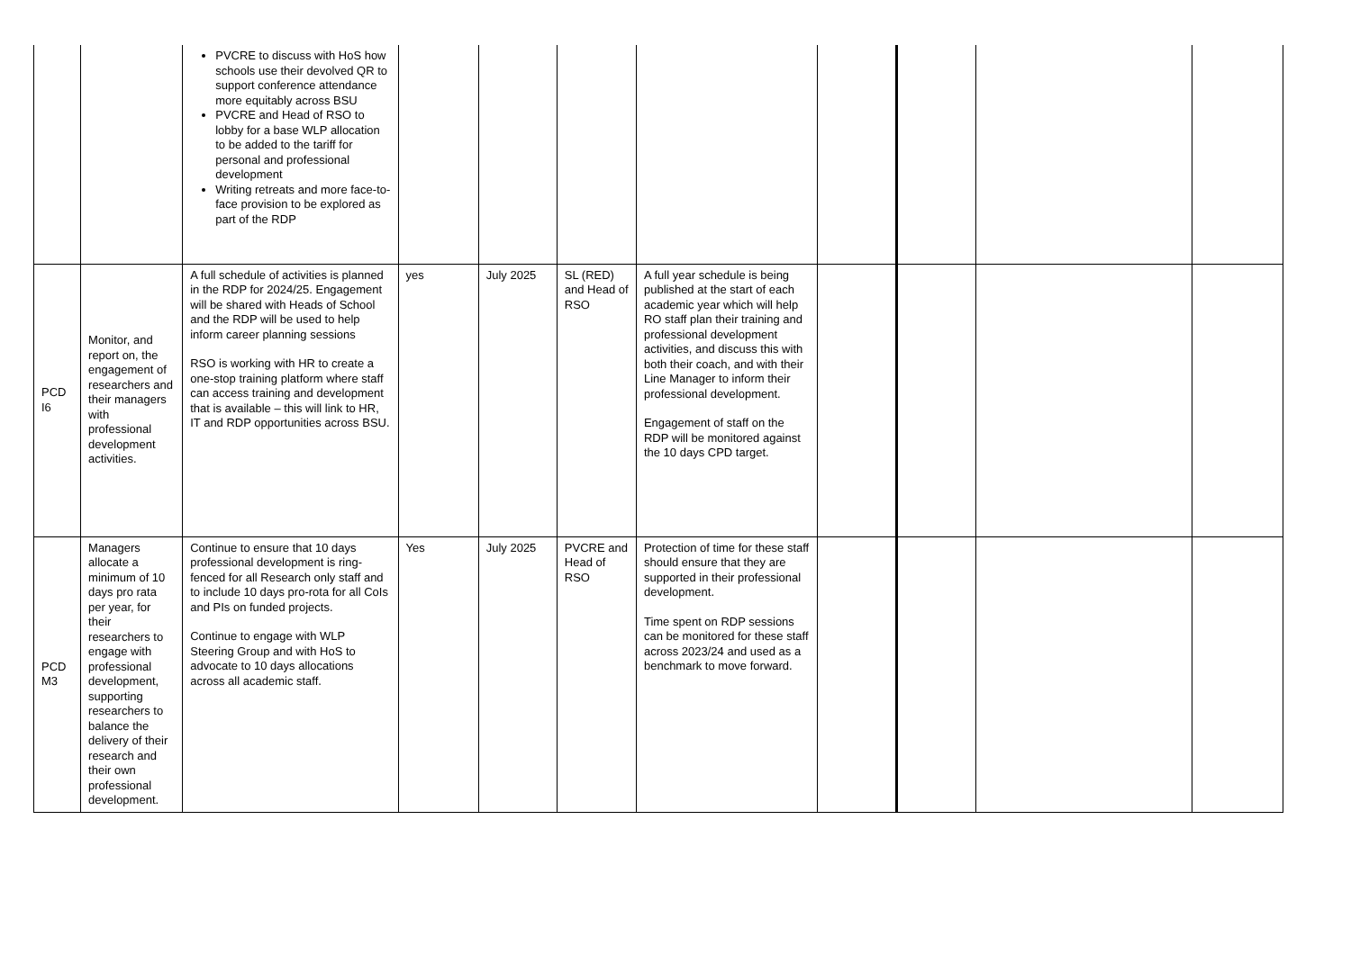| | | PVCRE to discuss with HoS how schools use their devolved QR to support conference attendance more equitably across BSU PVCRE and Head of RSO to lobby for a base WLP allocation to be added to the tariff for personal and professional development Writing retreats and more face-to-face provision to be explored as part of the RDP | | | | | | | | |
| PCD I6 | Monitor, and report on, the engagement of researchers and their managers with professional development activities. | A full schedule of activities is planned in the RDP for 2024/25. Engagement will be shared with Heads of School and the RDP will be used to help inform career planning sessions RSO is working with HR to create a one-stop training platform where staff can access training and development that is available – this will link to HR, IT and RDP opportunities across BSU. | yes | July 2025 | SL (RED) and Head of RSO | A full year schedule is being published at the start of each academic year which will help RO staff plan their training and professional development activities, and discuss this with both their coach, and with their Line Manager to inform their professional development. Engagement of staff on the RDP will be monitored against the 10 days CPD target. | | | | |
| PCD M3 | Managers allocate a minimum of 10 days pro rata per year, for their researchers to engage with professional development, supporting researchers to balance the delivery of their research and their own professional development. | Continue to ensure that 10 days professional development is ring-fenced for all Research only staff and to include 10 days pro-rota for all CoIs and PIs on funded projects. Continue to engage with WLP Steering Group and with HoS to advocate to 10 days allocations across all academic staff. | Yes | July 2025 | PVCRE and Head of RSO | Protection of time for these staff should ensure that they are supported in their professional development. Time spent on RDP sessions can be monitored for these staff across 2023/24 and used as a benchmark to move forward. | | | | |